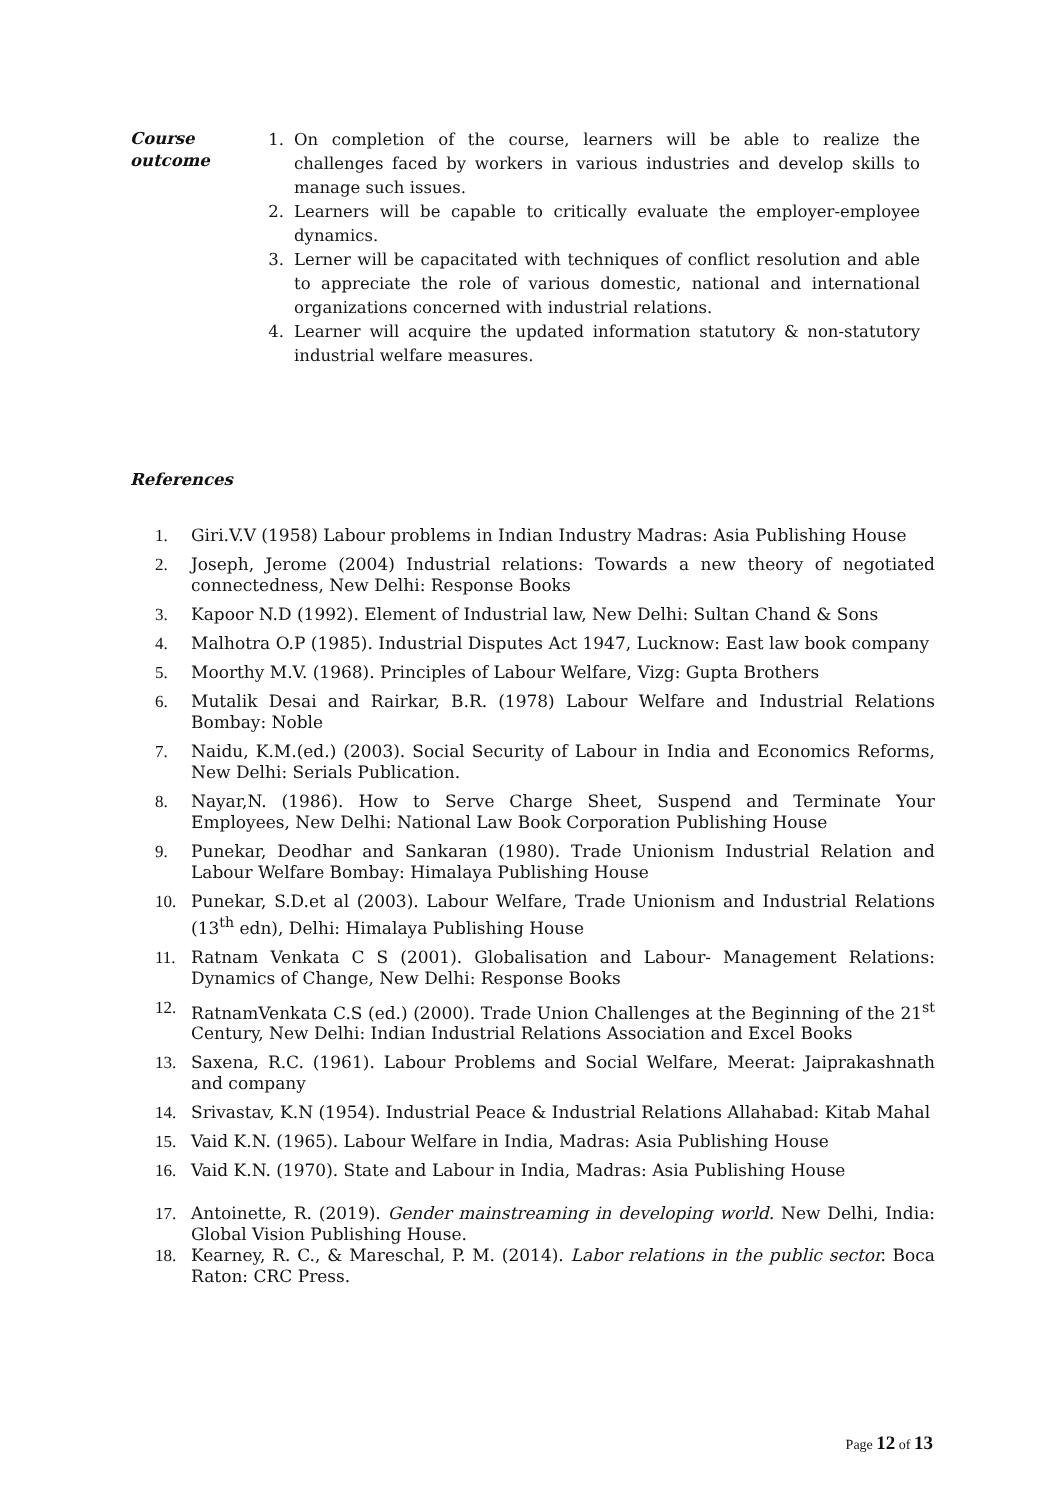Course
outcome
1. On completion of the course, learners will be able to realize the challenges faced by workers in various industries and develop skills to manage such issues.
2. Learners will be capable to critically evaluate the employer-employee dynamics.
3. Lerner will be capacitated with techniques of conflict resolution and able to appreciate the role of various domestic, national and international organizations concerned with industrial relations.
4. Learner will acquire the updated information statutory & non-statutory industrial welfare measures.
References
1. Giri.V.V (1958) Labour problems in Indian Industry Madras: Asia Publishing House
2. Joseph, Jerome (2004) Industrial relations: Towards a new theory of negotiated connectedness, New Delhi: Response Books
3. Kapoor N.D (1992). Element of Industrial law, New Delhi: Sultan Chand & Sons
4. Malhotra O.P (1985). Industrial Disputes Act 1947, Lucknow: East law book company
5. Moorthy M.V. (1968). Principles of Labour Welfare, Vizg: Gupta Brothers
6. Mutalik Desai and Rairkar, B.R. (1978) Labour Welfare and Industrial Relations Bombay: Noble
7. Naidu, K.M.(ed.) (2003). Social Security of Labour in India and Economics Reforms, New Delhi: Serials Publication.
8. Nayar,N. (1986). How to Serve Charge Sheet, Suspend and Terminate Your Employees, New Delhi: National Law Book Corporation Publishing House
9. Punekar, Deodhar and Sankaran (1980). Trade Unionism Industrial Relation and Labour Welfare Bombay: Himalaya Publishing House
10. Punekar, S.D.et al (2003). Labour Welfare, Trade Unionism and Industrial Relations (13<sup>th</sup> edn), Delhi: Himalaya Publishing House
11. Ratnam Venkata C S (2001). Globalisation and Labour- Management Relations: Dynamics of Change, New Delhi: Response Books
12. RatnamVenkata C.S (ed.) (2000). Trade Union Challenges at the Beginning of the 21<sup>st</sup> Century, New Delhi: Indian Industrial Relations Association and Excel Books
13. Saxena, R.C. (1961). Labour Problems and Social Welfare, Meerat: Jaiprakashnath and company
14. Srivastav, K.N (1954). Industrial Peace & Industrial Relations Allahabad: Kitab Mahal
15. Vaid K.N. (1965). Labour Welfare in India, Madras: Asia Publishing House
16. Vaid K.N. (1970). State and Labour in India, Madras: Asia Publishing House
17. Antoinette, R. (2019). Gender mainstreaming in developing world. New Delhi, India: Global Vision Publishing House.
18. Kearney, R. C., & Mareschal, P. M. (2014). Labor relations in the public sector. Boca Raton: CRC Press.
Page 12 of 13